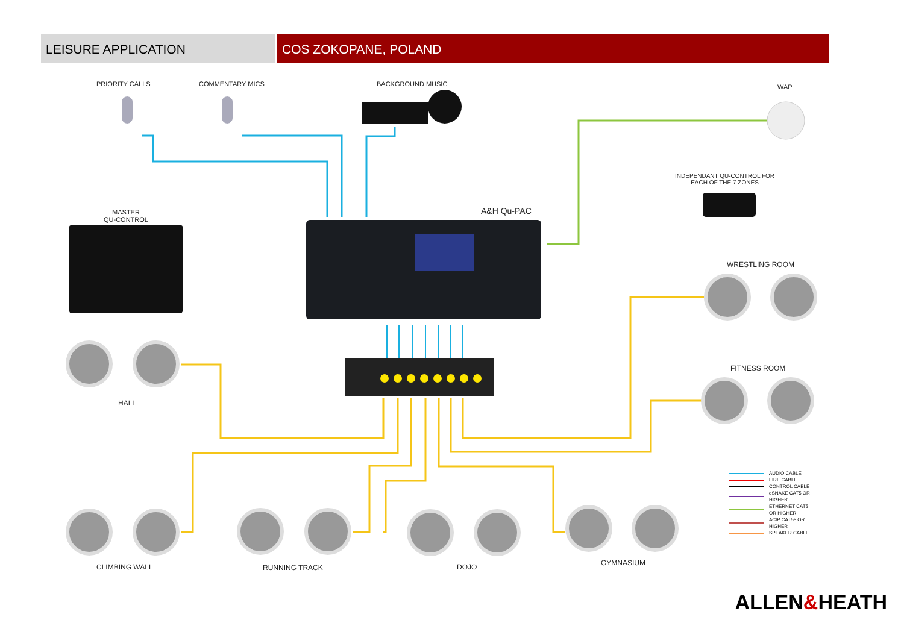LEISURE APPLICATION COS ZOKOPANE, POLAND
PRIORITY CALLS COMMENTARY MICS BACKGROUND MUSIC WAP
INDEPENDANT QU-CONTROL FOR
EACH OF THE 7 ZONES
A&H Qu-PAC
MASTER
QU-CONTROL
WRESTLING ROOM
FITNESS ROOM
HALL
CLIMBING WALL RUNNING TRACK DOJO GYMNASIUM
AUDIO CABLE
FIRE CABLE
CONTROL CABLE
dSNAKE CAT5 OR
HIGHER
ETHERNET CAT5
OR HIGHER
ACIP CAT5e OR
HIGHER
SPEAKER CABLE
ALLEN&HEATH